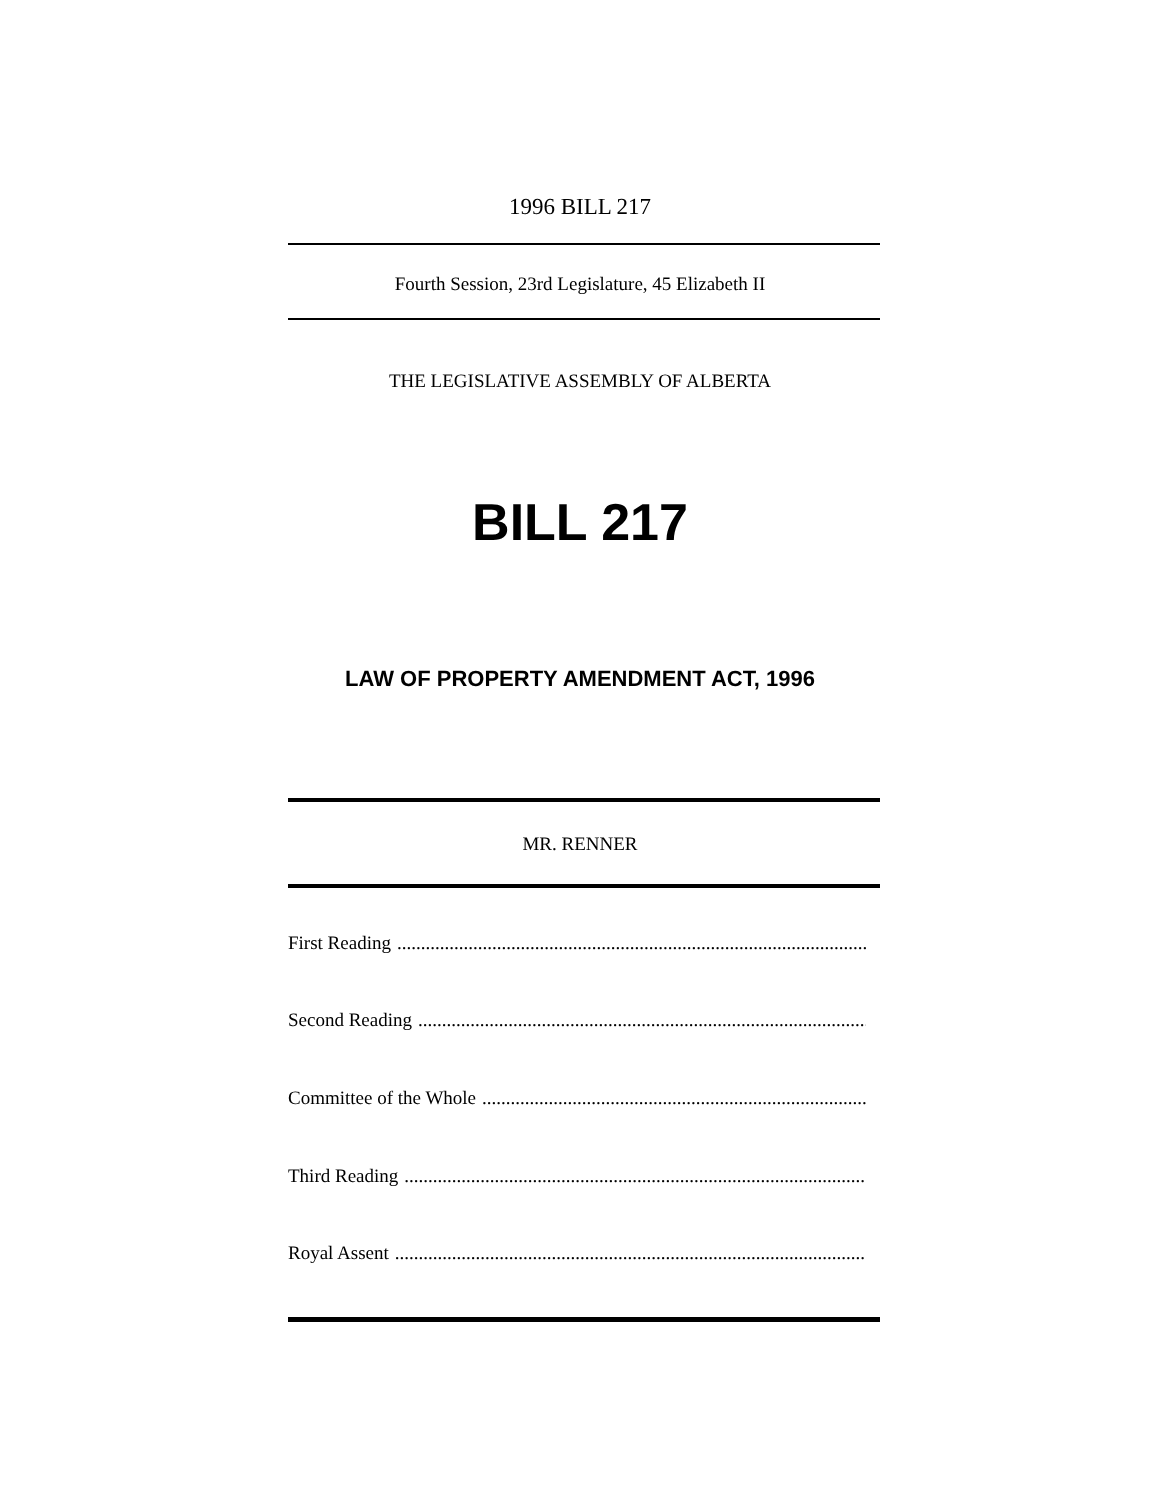1996 BILL 217
Fourth Session, 23rd Legislature, 45 Elizabeth II
THE LEGISLATIVE ASSEMBLY OF ALBERTA
BILL 217
LAW OF PROPERTY AMENDMENT ACT, 1996
MR. RENNER
First Reading........................................................................................................
Second Reading........................................................................................................
Committee of the Whole........................................................................................................
Third Reading........................................................................................................
Royal Assent........................................................................................................